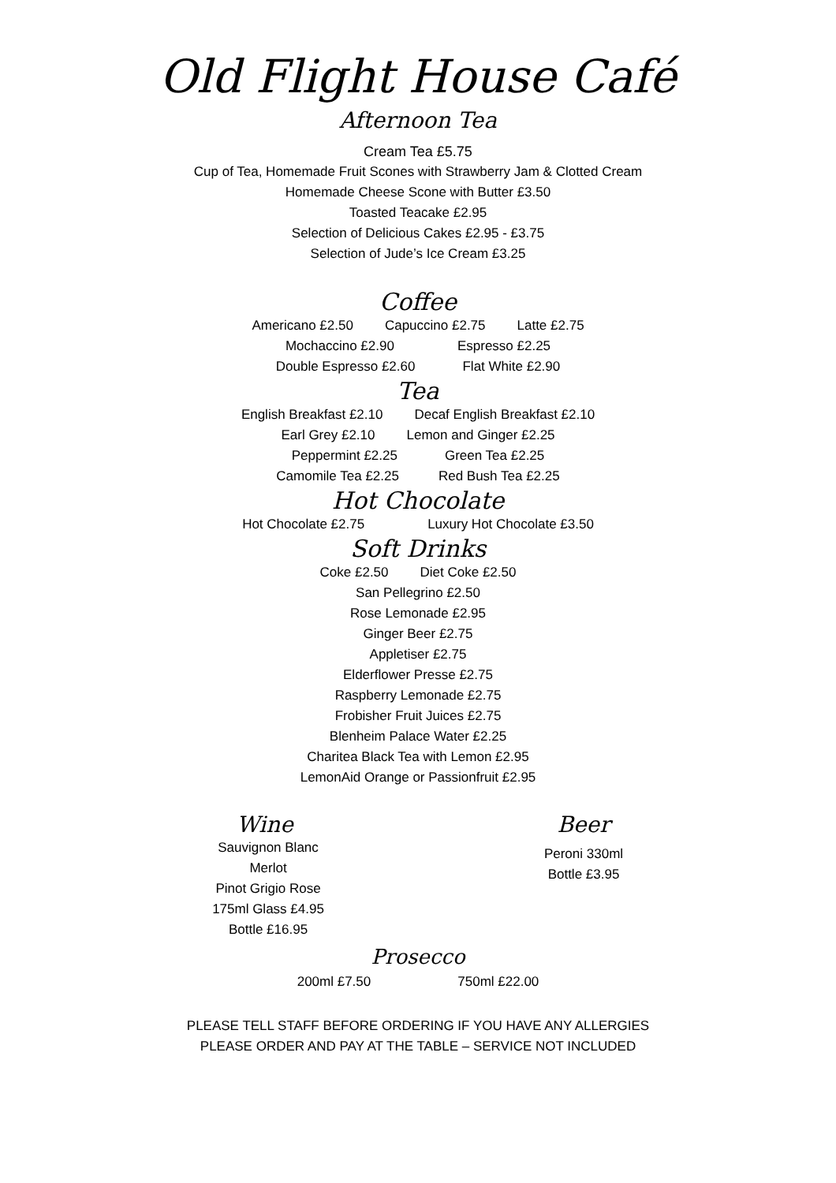Old Flight House Café
Afternoon Tea
Cream Tea £5.75
Cup of Tea, Homemade Fruit Scones with Strawberry Jam & Clotted Cream
Homemade Cheese Scone with Butter £3.50
Toasted Teacake £2.95
Selection of Delicious Cakes £2.95 - £3.75
Selection of Jude’s Ice Cream £3.25
Coffee
Americano £2.50 Capuccino £2.75 Latte £2.75
Mochaccino £2.90 Espresso £2.25
Double Espresso £2.60 Flat White £2.90
Tea
English Breakfast £2.10 Decaf English Breakfast £2.10
Earl Grey £2.10 Lemon and Ginger £2.25
Peppermint £2.25 Green Tea £2.25
Camomile Tea £2.25 Red Bush Tea £2.25
Hot Chocolate
Hot Chocolate £2.75 Luxury Hot Chocolate £3.50
Soft Drinks
Coke £2.50 Diet Coke £2.50
San Pellegrino £2.50
Rose Lemonade £2.95
Ginger Beer £2.75
Appletiser £2.75
Elderflower Presse £2.75
Raspberry Lemonade £2.75
Frobisher Fruit Juices £2.75
Blenheim Palace Water £2.25
Charitea Black Tea with Lemon £2.95
LemonAid Orange or Passionfruit £2.95
Wine
Sauvignon Blanc
Merlot
Pinot Grigio Rose
175ml Glass £4.95
Bottle £16.95
Beer
Peroni 330ml
Bottle £3.95
Prosecco
200ml £7.50 750ml £22.00
PLEASE TELL STAFF BEFORE ORDERING IF YOU HAVE ANY ALLERGIES
PLEASE ORDER AND PAY AT THE TABLE – SERVICE NOT INCLUDED